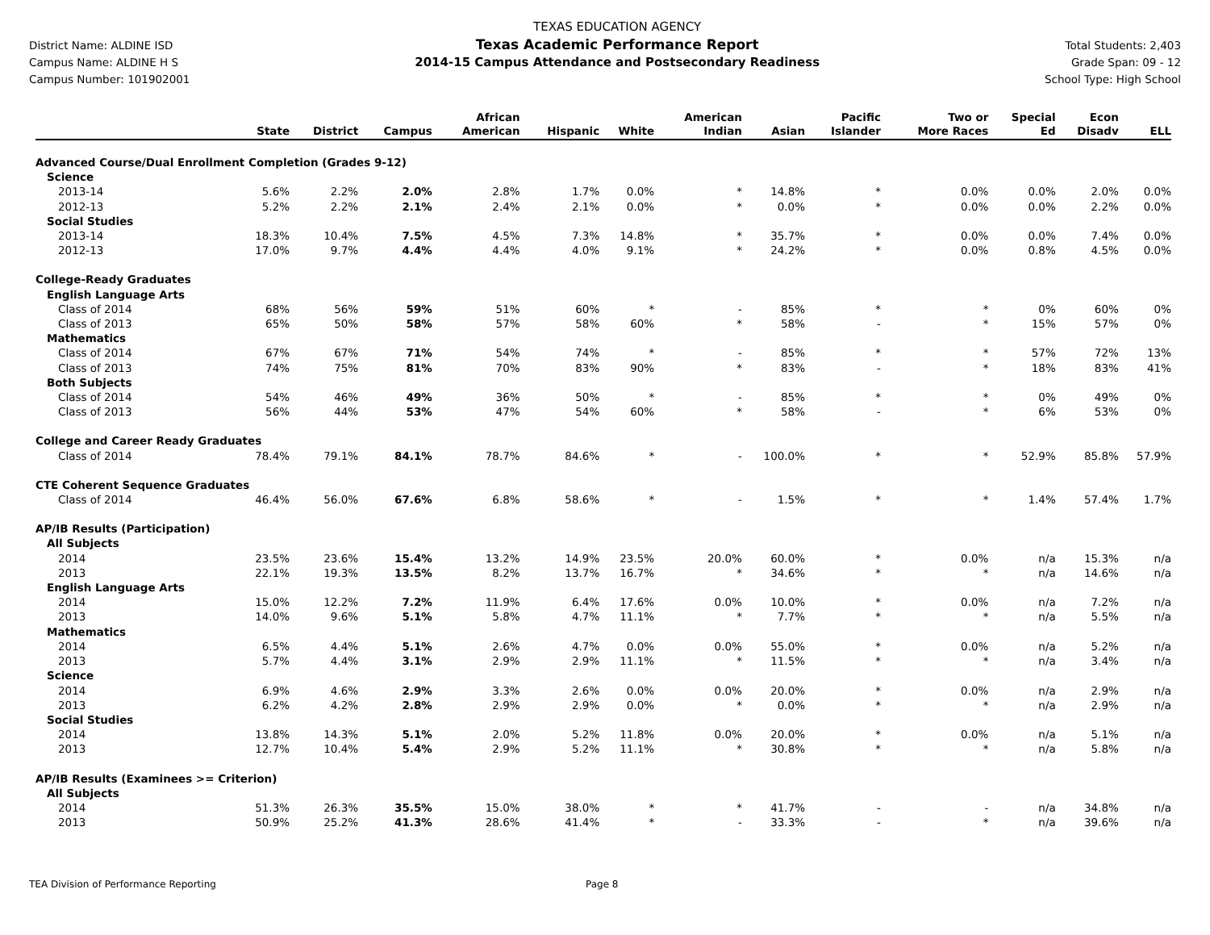District Name: ALDINE ISD
Campus Name: ALDINE H S
Campus Number: 101902001
TEXAS EDUCATION AGENCY
Texas Academic Performance Report
2014-15 Campus Attendance and Postsecondary Readiness
Total Students: 2,403
Grade Span: 09 - 12
School Type: High School
| | State | District | Campus | African American | Hispanic | White | American Indian | Asian | Pacific Islander | Two or More Races | Special Ed | Econ Disadv | ELL |
| --- | --- | --- | --- | --- | --- | --- | --- | --- | --- | --- | --- | --- | --- |
| Advanced Course/Dual Enrollment Completion (Grades 9-12) | | | | | | | | | | | | | |
| Science | | | | | | | | | | | | | |
| 2013-14 | 5.6% | 2.2% | 2.0% | 2.8% | 1.7% | 0.0% | * | 14.8% | * | 0.0% | 0.0% | 2.0% | 0.0% |
| 2012-13 | 5.2% | 2.2% | 2.1% | 2.4% | 2.1% | 0.0% | * | 0.0% | * | 0.0% | 0.0% | 2.2% | 0.0% |
| Social Studies | | | | | | | | | | | | | |
| 2013-14 | 18.3% | 10.4% | 7.5% | 4.5% | 7.3% | 14.8% | * | 35.7% | * | 0.0% | 0.0% | 7.4% | 0.0% |
| 2012-13 | 17.0% | 9.7% | 4.4% | 4.4% | 4.0% | 9.1% | * | 24.2% | * | 0.0% | 0.8% | 4.5% | 0.0% |
| College-Ready Graduates | | | | | | | | | | | | | |
| English Language Arts | | | | | | | | | | | | | |
| Class of 2014 | 68% | 56% | 59% | 51% | 60% | * | - | 85% | * | * | 0% | 60% | 0% |
| Class of 2013 | 65% | 50% | 58% | 57% | 58% | 60% | * | 58% | - | * | 15% | 57% | 0% |
| Mathematics | | | | | | | | | | | | | |
| Class of 2014 | 67% | 67% | 71% | 54% | 74% | * | - | 85% | * | * | 57% | 72% | 13% |
| Class of 2013 | 74% | 75% | 81% | 70% | 83% | 90% | * | 83% | - | * | 18% | 83% | 41% |
| Both Subjects | | | | | | | | | | | | | |
| Class of 2014 | 54% | 46% | 49% | 36% | 50% | * | - | 85% | * | * | 0% | 49% | 0% |
| Class of 2013 | 56% | 44% | 53% | 47% | 54% | 60% | * | 58% | - | * | 6% | 53% | 0% |
| College and Career Ready Graduates | | | | | | | | | | | | | |
| Class of 2014 | 78.4% | 79.1% | 84.1% | 78.7% | 84.6% | * | - | 100.0% | * | * | 52.9% | 85.8% | 57.9% |
| CTE Coherent Sequence Graduates | | | | | | | | | | | | | |
| Class of 2014 | 46.4% | 56.0% | 67.6% | 6.8% | 58.6% | * | - | 1.5% | * | * | 1.4% | 57.4% | 1.7% |
| AP/IB Results (Participation) | | | | | | | | | | | | | |
| All Subjects | | | | | | | | | | | | | |
| 2014 | 23.5% | 23.6% | 15.4% | 13.2% | 14.9% | 23.5% | 20.0% | 60.0% | * | 0.0% | n/a | 15.3% | n/a |
| 2013 | 22.1% | 19.3% | 13.5% | 8.2% | 13.7% | 16.7% | * | 34.6% | * | * | n/a | 14.6% | n/a |
| English Language Arts | | | | | | | | | | | | | |
| 2014 | 15.0% | 12.2% | 7.2% | 11.9% | 6.4% | 17.6% | 0.0% | 10.0% | * | 0.0% | n/a | 7.2% | n/a |
| 2013 | 14.0% | 9.6% | 5.1% | 5.8% | 4.7% | 11.1% | * | 7.7% | * | * | n/a | 5.5% | n/a |
| Mathematics | | | | | | | | | | | | | |
| 2014 | 6.5% | 4.4% | 5.1% | 2.6% | 4.7% | 0.0% | 0.0% | 55.0% | * | 0.0% | n/a | 5.2% | n/a |
| 2013 | 5.7% | 4.4% | 3.1% | 2.9% | 2.9% | 11.1% | * | 11.5% | * | * | n/a | 3.4% | n/a |
| Science | | | | | | | | | | | | | |
| 2014 | 6.9% | 4.6% | 2.9% | 3.3% | 2.6% | 0.0% | 0.0% | 20.0% | * | 0.0% | n/a | 2.9% | n/a |
| 2013 | 6.2% | 4.2% | 2.8% | 2.9% | 2.9% | 0.0% | * | 0.0% | * | * | n/a | 2.9% | n/a |
| Social Studies | | | | | | | | | | | | | |
| 2014 | 13.8% | 14.3% | 5.1% | 2.0% | 5.2% | 11.8% | 0.0% | 20.0% | * | 0.0% | n/a | 5.1% | n/a |
| 2013 | 12.7% | 10.4% | 5.4% | 2.9% | 5.2% | 11.1% | * | 30.8% | * | * | n/a | 5.8% | n/a |
| AP/IB Results (Examinees >= Criterion) | | | | | | | | | | | | | |
| All Subjects | | | | | | | | | | | | | |
| 2014 | 51.3% | 26.3% | 35.5% | 15.0% | 38.0% | * | * | 41.7% | - | - | n/a | 34.8% | n/a |
| 2013 | 50.9% | 25.2% | 41.3% | 28.6% | 41.4% | * | - | 33.3% | - | * | n/a | 39.6% | n/a |
TEA Division of Performance Reporting Page 8